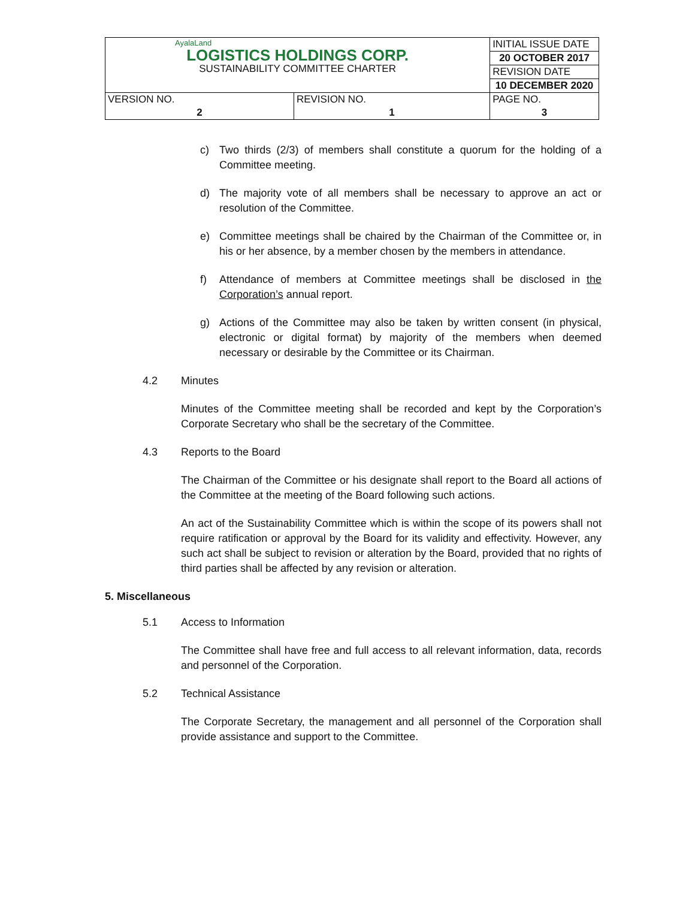| AyalaLand LOGISTICS HOLDINGS CORP. SUSTAINABILITY COMMITTEE CHARTER | | INITIAL ISSUE DATE |
| | | 20 OCTOBER 2017 |
| | | REVISION DATE |
| | | 10 DECEMBER 2020 |
| VERSION NO. | REVISION NO. | PAGE NO. |
| 2 | 1 | 3 |
c) Two thirds (2/3) of members shall constitute a quorum for the holding of a Committee meeting.
d) The majority vote of all members shall be necessary to approve an act or resolution of the Committee.
e) Committee meetings shall be chaired by the Chairman of the Committee or, in his or her absence, by a member chosen by the members in attendance.
f) Attendance of members at Committee meetings shall be disclosed in the Corporation’s annual report.
g) Actions of the Committee may also be taken by written consent (in physical, electronic or digital format) by majority of the members when deemed necessary or desirable by the Committee or its Chairman.
4.2 Minutes
Minutes of the Committee meeting shall be recorded and kept by the Corporation’s Corporate Secretary who shall be the secretary of the Committee.
4.3 Reports to the Board
The Chairman of the Committee or his designate shall report to the Board all actions of the Committee at the meeting of the Board following such actions.
An act of the Sustainability Committee which is within the scope of its powers shall not require ratification or approval by the Board for its validity and effectivity. However, any such act shall be subject to revision or alteration by the Board, provided that no rights of third parties shall be affected by any revision or alteration.
5. Miscellaneous
5.1 Access to Information
The Committee shall have free and full access to all relevant information, data, records and personnel of the Corporation.
5.2 Technical Assistance
The Corporate Secretary, the management and all personnel of the Corporation shall provide assistance and support to the Committee.